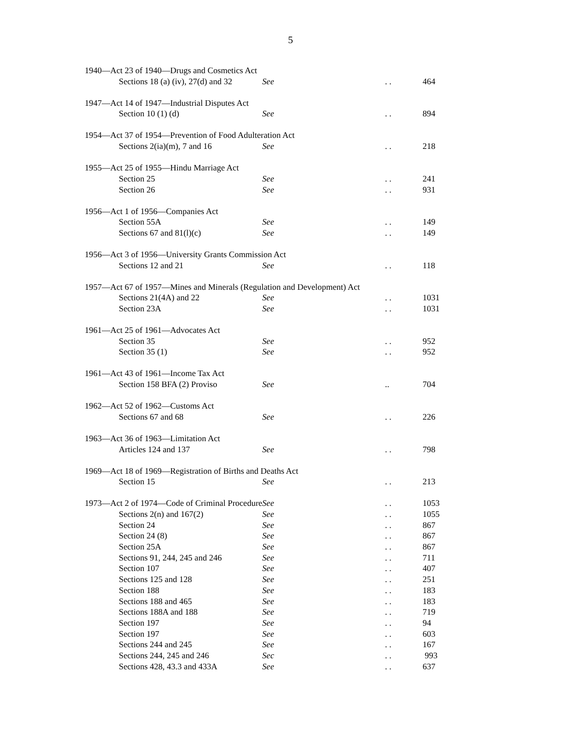5
| 1940—Act 23 of 1940—Drugs and Cosmetics Act | | | |
| Sections 18 (a) (iv), 27(d) and 32 | See | . . | 464 |
| 1947—Act 14 of 1947—Industrial Disputes Act | | | |
| Section 10 (1) (d) | See | . . | 894 |
| 1954—Act 37 of 1954—Prevention of Food Adulteration Act | | | |
| Sections 2(ia)(m), 7 and 16 | See | . . | 218 |
| 1955—Act 25 of 1955—Hindu Marriage Act | | | |
| Section 25 | See | . . | 241 |
| Section 26 | See | . . | 931 |
| 1956—Act 1 of 1956—Companies Act | | | |
| Section 55A | See | . . | 149 |
| Sections 67 and 81(l)(c) | See | . . | 149 |
| 1956—Act 3 of 1956—University Grants Commission Act | | | |
| Sections 12 and 21 | See | . . | 118 |
| 1957—Act 67 of 1957—Mines and Minerals (Regulation and Development) Act | | | |
| Sections 21(4A) and 22 | See | . . | 1031 |
| Section 23A | See | . . | 1031 |
| 1961—Act 25 of 1961—Advocates Act | | | |
| Section 35 | See | . . | 952 |
| Section 35 (1) | See | . . | 952 |
| 1961—Act 43 of 1961—Income Tax Act | | | |
| Section 158 BFA (2) Proviso | See | .. | 704 |
| 1962—Act 52 of 1962—Customs Act | | | |
| Sections 67 and 68 | See | . . | 226 |
| 1963—Act 36 of 1963—Limitation Act | | | |
| Articles 124 and 137 | See | . . | 798 |
| 1969—Act 18 of 1969—Registration of Births and Deaths Act | | | |
| Section 15 | See | . . | 213 |
| 1973—Act 2 of 1974—Code of Criminal Procedure | See | . . | 1053 |
| Sections 2(n) and 167(2) | See | . . | 1055 |
| Section 24 | See | . . | 867 |
| Section 24 (8) | See | . . | 867 |
| Section 25A | See | . . | 867 |
| Sections 91, 244, 245 and 246 | See | . . | 711 |
| Section 107 | See | . . | 407 |
| Sections 125 and 128 | See | . . | 251 |
| Section 188 | See | . . | 183 |
| Sections 188 and 465 | See | . . | 183 |
| Sections 188A and 188 | See | . . | 719 |
| Section 197 | See | . . | 94 |
| Section 197 | See | . . | 603 |
| Sections 244 and 245 | See | . . | 167 |
| Sections 244, 245 and 246 | Sec | . . | 993 |
| Sections 428, 43.3 and 433A | See | . . | 637 |